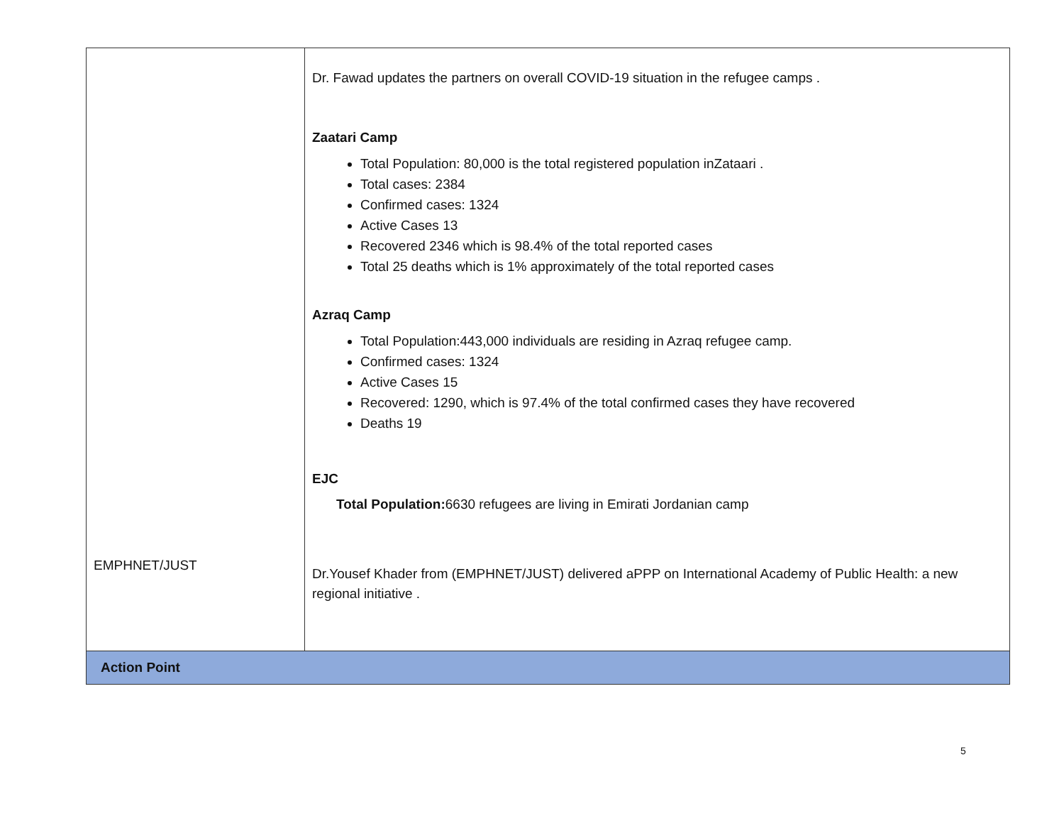| EMPHNET/JUST | Dr. Fawad updates the partners on overall COVID-19 situation in the refugee camps . Zaatari Camp Total Population: 80,000 is the total registered population inZataari . Total cases: 2384 Confirmed cases: 1324 Active Cases 13 Recovered 2346 which is 98.4% of the total reported cases Total 25 deaths which is 1% approximately of the total reported cases Azraq Camp Total Population:443,000 individuals are residing in Azraq refugee camp. Confirmed cases: 1324 Active Cases 15 Recovered: 1290, which is 97.4% of the total confirmed cases they have recovered Deaths 19 EJC Total Population: 6630 refugees are living in Emirati Jordanian camp Dr.Yousef Khader from (EMPHNET/JUST) delivered aPPP on International Academy of Public Health: a new regional initiative . |
| Action Point | |
5